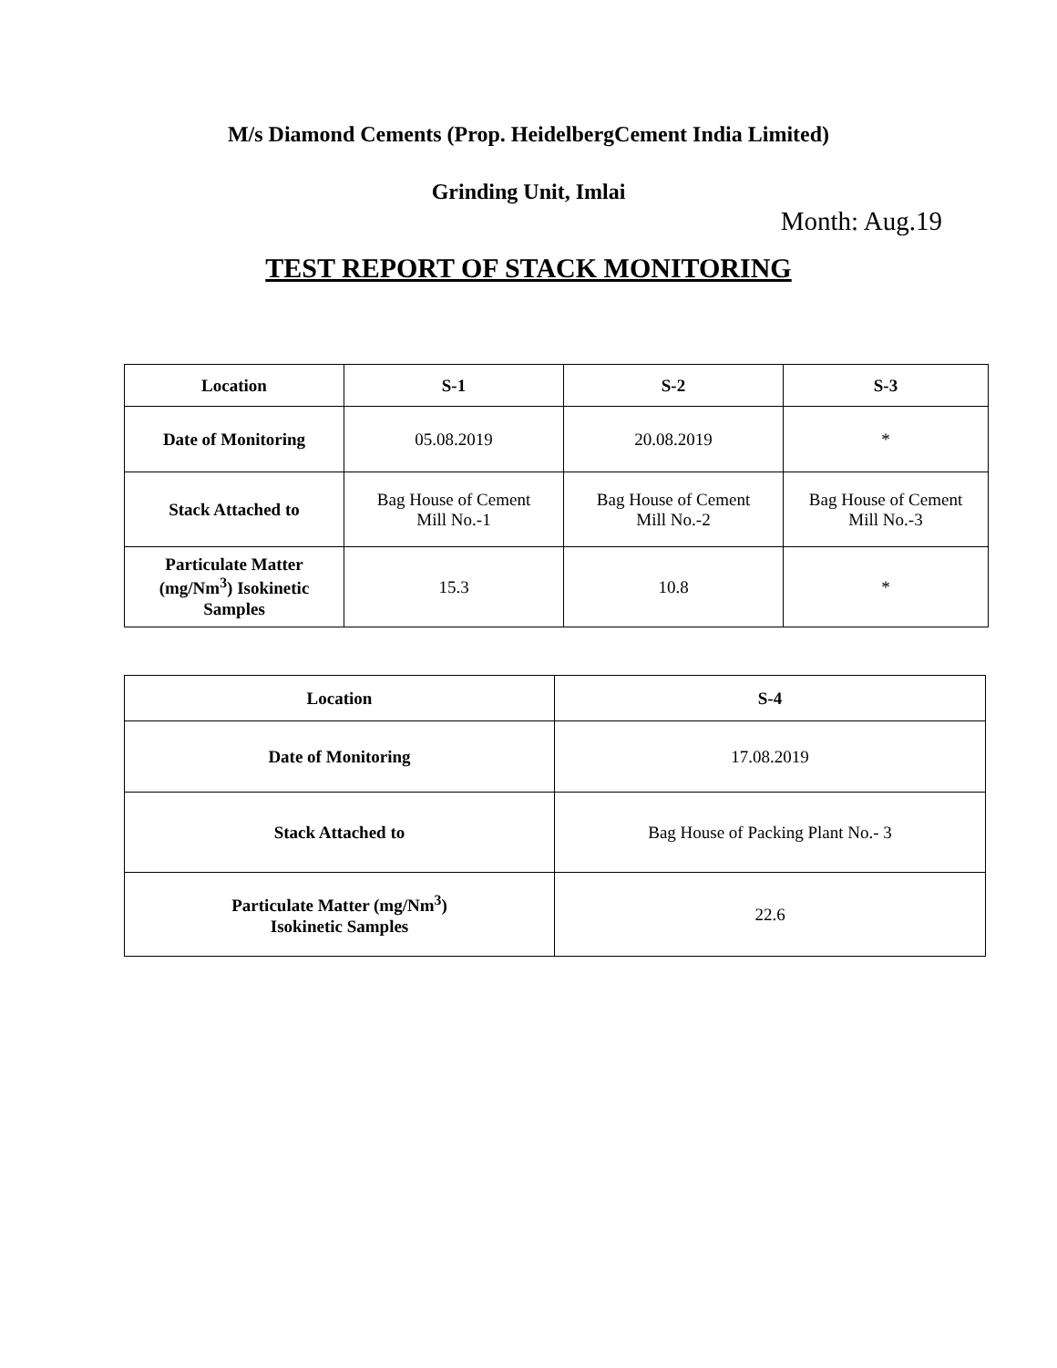M/s Diamond Cements (Prop. HeidelbergCement India Limited)
Grinding Unit, Imlai
Month: Aug.19
TEST REPORT OF STACK MONITORING
| Location | S-1 | S-2 | S-3 |
| --- | --- | --- | --- |
| Date of Monitoring | 05.08.2019 | 20.08.2019 | * |
| Stack Attached to | Bag House of Cement Mill No.-1 | Bag House of Cement Mill No.-2 | Bag House of Cement Mill No.-3 |
| Particulate Matter (mg/Nm<sup>3</sup>) Isokinetic Samples | 15.3 | 10.8 | * |
| Location | S-4 |
| --- | --- |
| Date of Monitoring | 17.08.2019 |
| Stack Attached to | Bag House of Packing Plant No.- 3 |
| Particulate Matter (mg/Nm<sup>3</sup>) Isokinetic Samples | 22.6 |